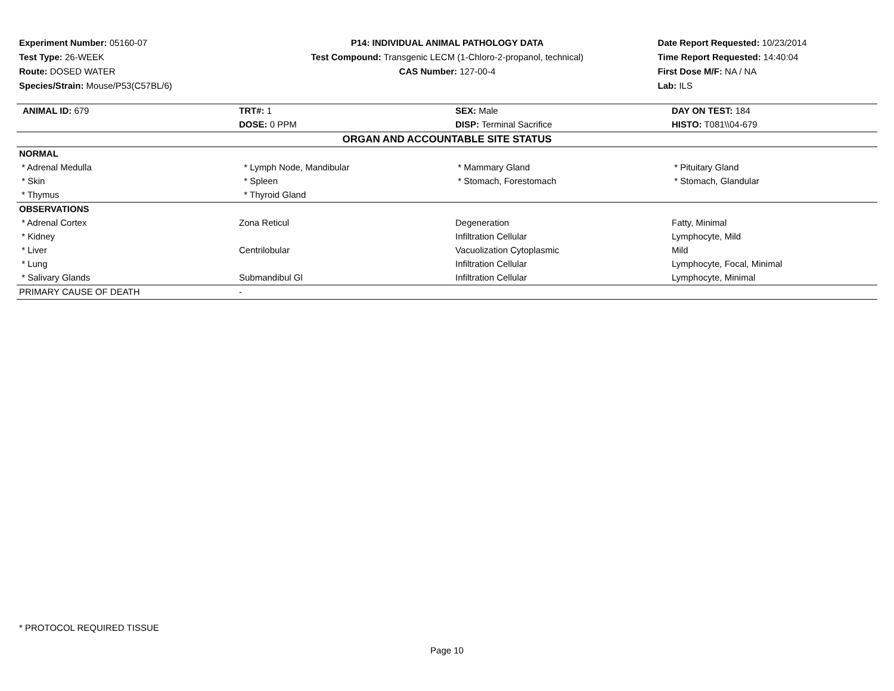Experiment Number: 05160-07
Test Type: 26-WEEK
Route: DOSED WATER
Species/Strain: Mouse/P53(C57BL/6)
P14: INDIVIDUAL ANIMAL PATHOLOGY DATA
Test Compound: Transgenic LECM (1-Chloro-2-propanol, technical)
CAS Number: 127-00-4
Date Report Requested: 10/23/2014
Time Report Requested: 14:40:04
First Dose M/F: NA / NA
Lab: ILS
| ANIMAL ID: 679 | TRT#: 1 | SEX: Male | DAY ON TEST: 184 |
| | DOSE: 0 PPM | DISP: Terminal Sacrifice | HISTO: T081\\04-679 |
| ORGAN AND ACCOUNTABLE SITE STATUS | | | |
| NORMAL | | | |
| * Adrenal Medulla | * Lymph Node, Mandibular | * Mammary Gland | * Pituitary Gland |
| * Skin | * Spleen | * Stomach, Forestomach | * Stomach, Glandular |
| * Thymus | * Thyroid Gland | | |
| OBSERVATIONS | | | |
| * Adrenal Cortex | Zona Reticul | Degeneration | Fatty, Minimal |
| * Kidney | | Infiltration Cellular | Lymphocyte, Mild |
| * Liver | Centrilobular | Vacuolization Cytoplasmic | Mild |
| * Lung | | Infiltration Cellular | Lymphocyte, Focal, Minimal |
| * Salivary Glands | Submandibul Gl | Infiltration Cellular | Lymphocyte, Minimal |
| PRIMARY CAUSE OF DEATH | - | | |
* PROTOCOL REQUIRED TISSUE
Page 10